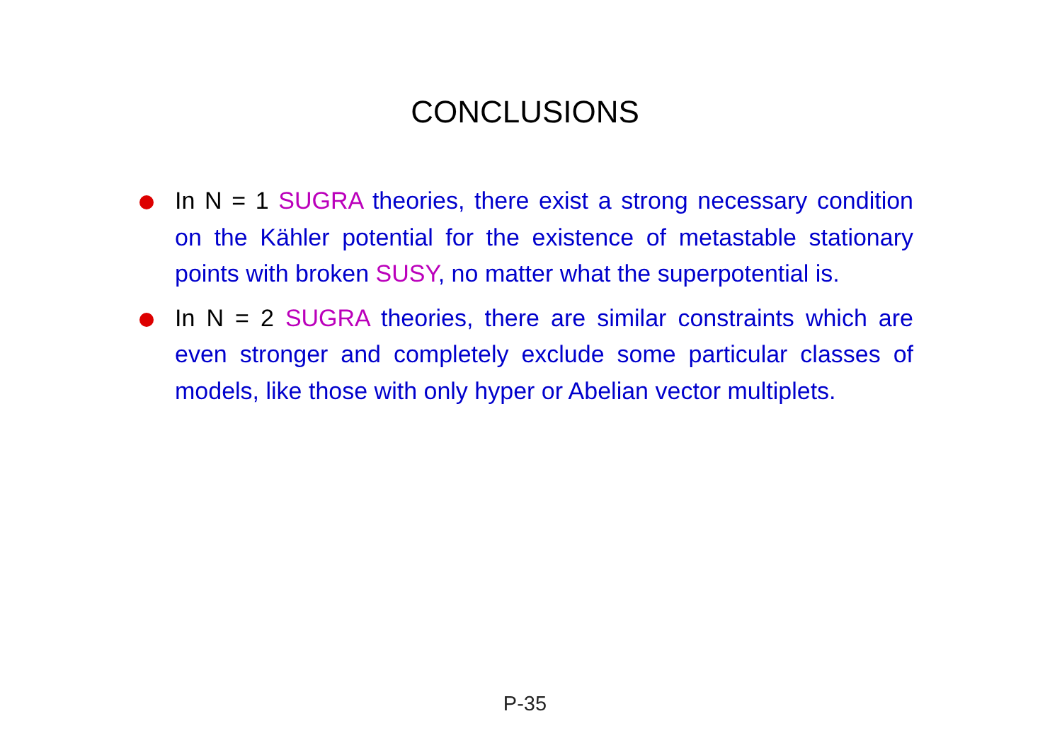CONCLUSIONS
In N = 1 SUGRA theories, there exist a strong necessary condition on the Kähler potential for the existence of metastable stationary points with broken SUSY, no matter what the superpotential is.
In N = 2 SUGRA theories, there are similar constraints which are even stronger and completely exclude some particular classes of models, like those with only hyper or Abelian vector multiplets.
P-35